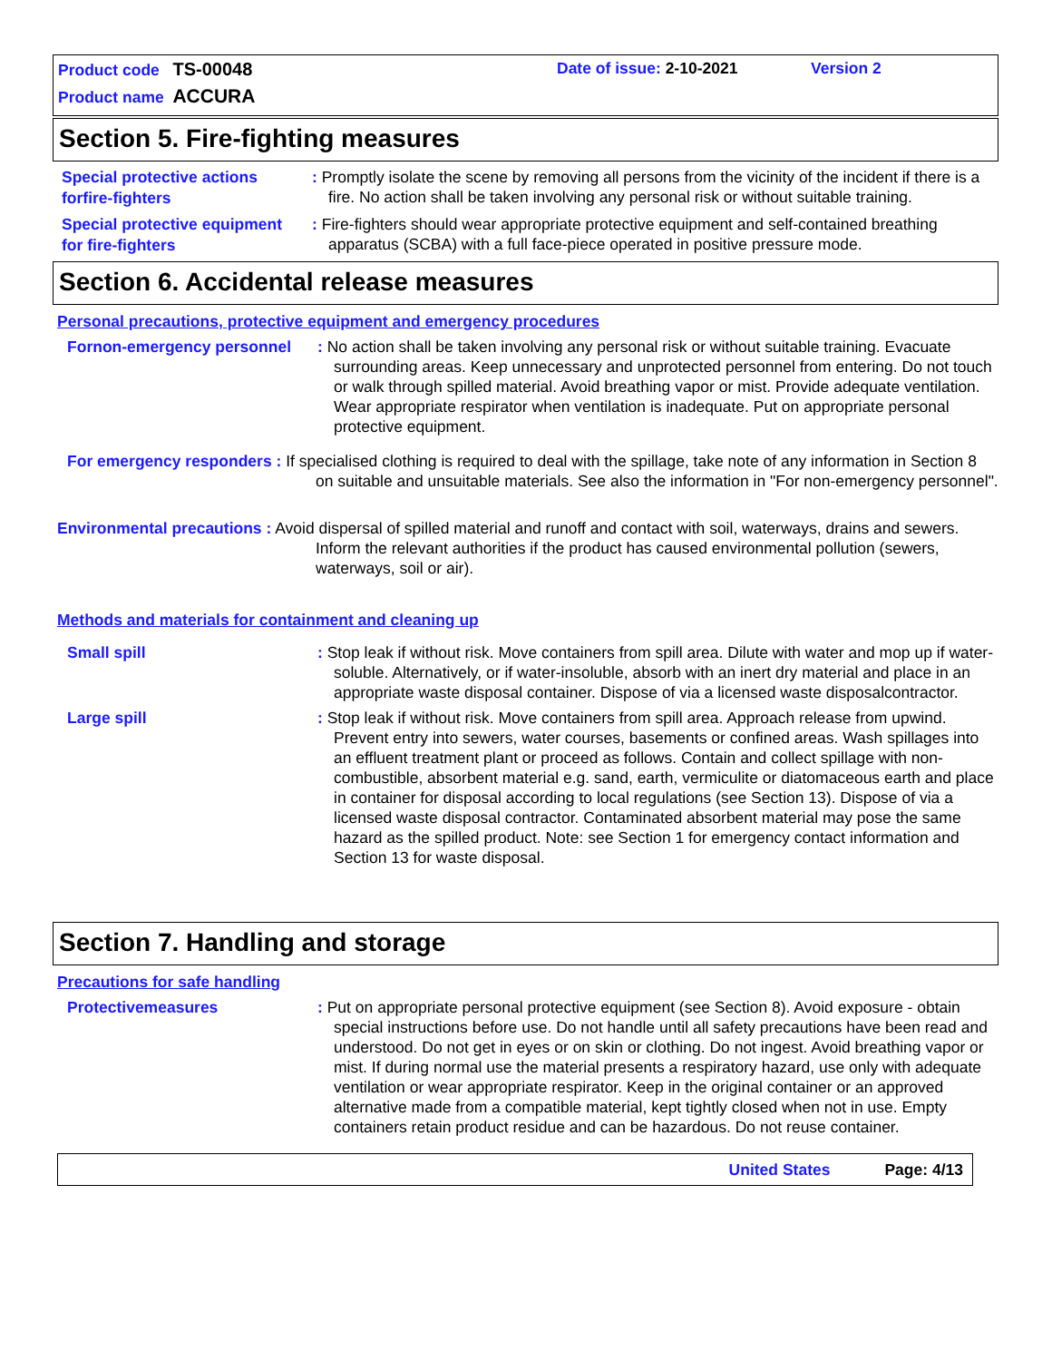Product code TS-00048
Date of issue: 2-10-2021
Version 2
Product name ACCURA
Section 5. Fire-fighting measures
Special protective actions forfire-fighters
: Promptly isolate the scene by removing all persons from the vicinity of the incident if there is a fire. No action shall be taken involving any personal risk or without suitable training.
Special protective equipment for fire-fighters
: Fire-fighters should wear appropriate protective equipment and self-contained breathing apparatus (SCBA) with a full face-piece operated in positive pressure mode.
Section 6. Accidental release measures
Personal precautions, protective equipment and emergency procedures
Fornon-emergency personnel
: No action shall be taken involving any personal risk or without suitable training. Evacuate surrounding areas. Keep unnecessary and unprotected personnel from entering. Do not touch or walk through spilled material. Avoid breathing vapor or mist. Provide adequate ventilation. Wear appropriate respirator when ventilation is inadequate. Put on appropriate personal protective equipment.
For emergency responders : If specialised clothing is required to deal with the spillage, take note of any information in Section 8 on suitable and unsuitable materials. See also the information in "For non-emergency personnel".
Environmental precautions : Avoid dispersal of spilled material and runoff and contact with soil, waterways, drains and sewers. Inform the relevant authorities if the product has caused environmental pollution (sewers, waterways, soil or air).
Methods and materials for containment and cleaning up
Small spill
: Stop leak if without risk. Move containers from spill area. Dilute with water and mop up if water-soluble. Alternatively, or if water-insoluble, absorb with an inert dry material and place in an appropriate waste disposal container. Dispose of via a licensed waste disposalcontractor.
Large spill
: Stop leak if without risk. Move containers from spill area. Approach release from upwind. Prevent entry into sewers, water courses, basements or confined areas. Wash spillages into an effluent treatment plant or proceed as follows. Contain and collect spillage with non-combustible, absorbent material e.g. sand, earth, vermiculite or diatomaceous earth and place in container for disposal according to local regulations (see Section 13). Dispose of via a licensed waste disposal contractor. Contaminated absorbent material may pose the same hazard as the spilled product. Note: see Section 1 for emergency contact information and Section 13 for waste disposal.
Section 7. Handling and storage
Precautions for safe handling
Protectivemeasures
: Put on appropriate personal protective equipment (see Section 8). Avoid exposure - obtain special instructions before use. Do not handle until all safety precautions have been read and understood. Do not get in eyes or on skin or clothing. Do not ingest. Avoid breathing vapor or mist. If during normal use the material presents a respiratory hazard, use only with adequate ventilation or wear appropriate respirator. Keep in the original container or an approved alternative made from a compatible material, kept tightly closed when not in use. Empty containers retain product residue and can be hazardous. Do not reuse container.
United States Page: 4/13